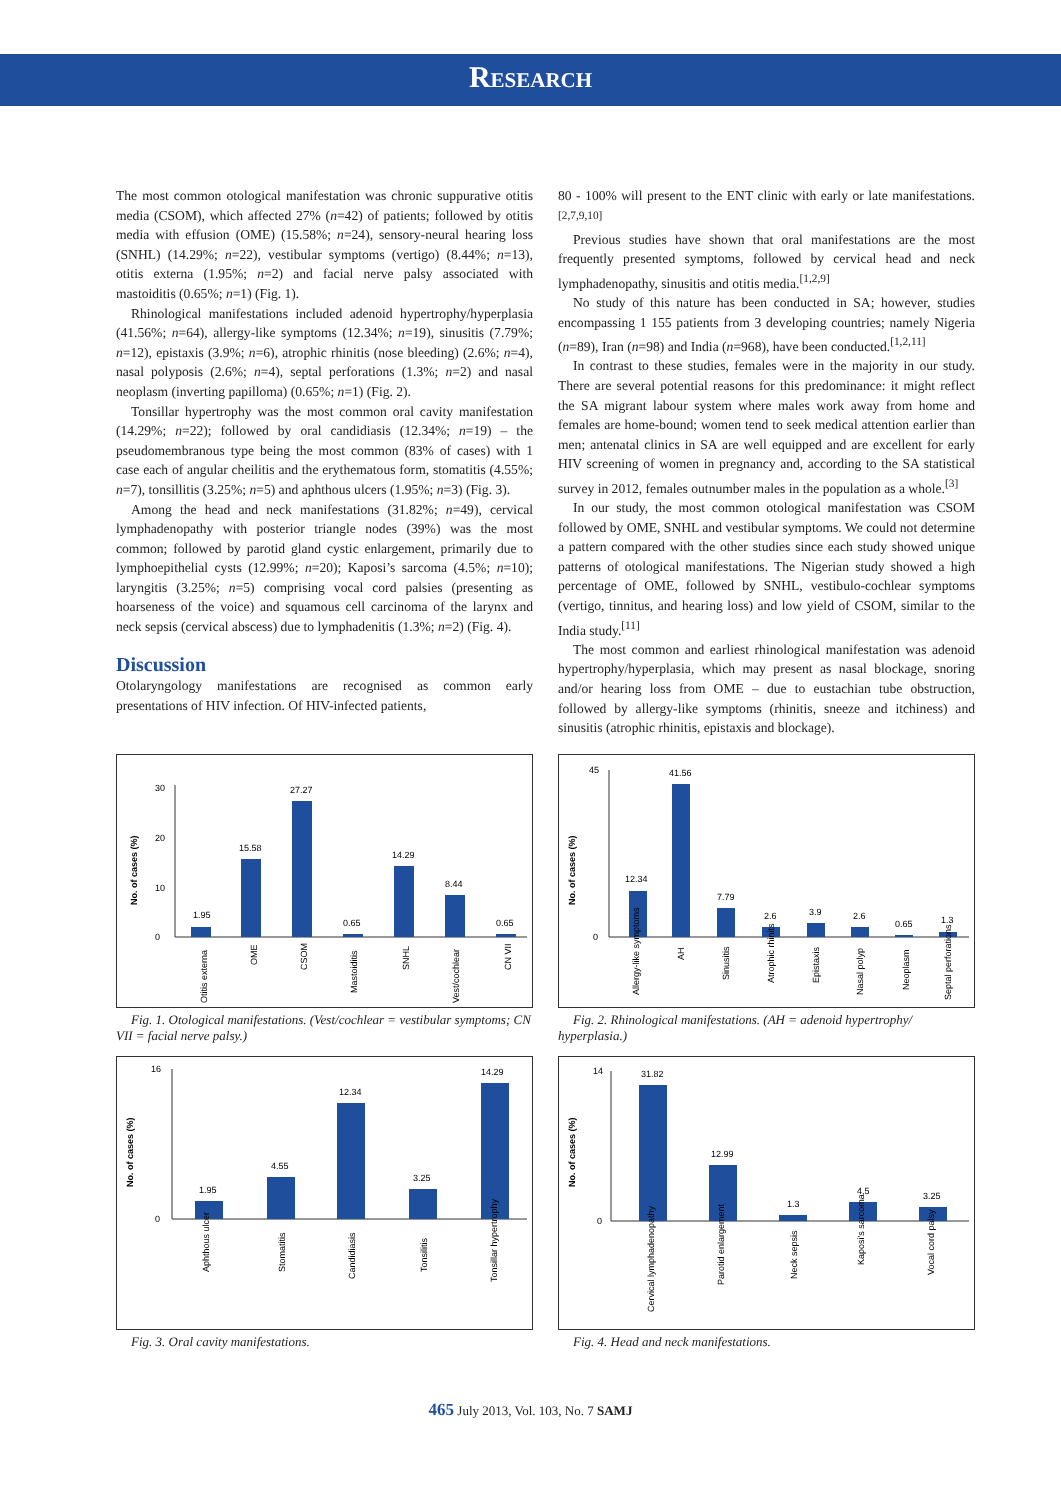Research
The most common otological manifestation was chronic suppurative otitis media (CSOM), which affected 27% (n=42) of patients; followed by otitis media with effusion (OME) (15.58%; n=24), sensory-neural hearing loss (SNHL) (14.29%; n=22), vestibular symptoms (vertigo) (8.44%; n=13), otitis externa (1.95%; n=2) and facial nerve palsy associated with mastoiditis (0.65%; n=1) (Fig. 1).
Rhinological manifestations included adenoid hypertrophy/hyperplasia (41.56%; n=64), allergy-like symptoms (12.34%; n=19), sinusitis (7.79%; n=12), epistaxis (3.9%; n=6), atrophic rhinitis (nose bleeding) (2.6%; n=4), nasal polyposis (2.6%; n=4), septal perforations (1.3%; n=2) and nasal neoplasm (inverting papilloma) (0.65%; n=1) (Fig. 2).
Tonsillar hypertrophy was the most common oral cavity manifestation (14.29%; n=22); followed by oral candidiasis (12.34%; n=19) – the pseudomembranous type being the most common (83% of cases) with 1 case each of angular cheilitis and the erythematous form, stomatitis (4.55%; n=7), tonsillitis (3.25%; n=5) and aphthous ulcers (1.95%; n=3) (Fig. 3).
Among the head and neck manifestations (31.82%; n=49), cervical lymphadenopathy with posterior triangle nodes (39%) was the most common; followed by parotid gland cystic enlargement, primarily due to lymphoepithelial cysts (12.99%; n=20); Kaposi’s sarcoma (4.5%; n=10); laryngitis (3.25%; n=5) comprising vocal cord palsies (presenting as hoarseness of the voice) and squamous cell carcinoma of the larynx and neck sepsis (cervical abscess) due to lymphadenitis (1.3%; n=2) (Fig. 4).
Discussion
Otolaryngology manifestations are recognised as common early presentations of HIV infection. Of HIV-infected patients,
80 - 100% will present to the ENT clinic with early or late manifestations.<sup>[2,7,9,10]</sup>
Previous studies have shown that oral manifestations are the most frequently presented symptoms, followed by cervical head and neck lymphadenopathy, sinusitis and otitis media.<sup>[1,2,9]</sup>
No study of this nature has been conducted in SA; however, studies encompassing 1 155 patients from 3 developing countries; namely Nigeria (n=89), Iran (n=98) and India (n=968), have been conducted.<sup>[1,2,11]</sup>
In contrast to these studies, females were in the majority in our study. There are several potential reasons for this predominance: it might reflect the SA migrant labour system where males work away from home and females are home-bound; women tend to seek medical attention earlier than men; antenatal clinics in SA are well equipped and are excellent for early HIV screening of women in pregnancy and, according to the SA statistical survey in 2012, females outnumber males in the population as a whole.<sup>[3]</sup>
In our study, the most common otological manifestation was CSOM followed by OME, SNHL and vestibular symptoms. We could not determine a pattern compared with the other studies since each study showed unique patterns of otological manifestations. The Nigerian study showed a high percentage of OME, followed by SNHL, vestibulo-cochlear symptoms (vertigo, tinnitus, and hearing loss) and low yield of CSOM, similar to the India study.<sup>[11]</sup>
The most common and earliest rhinological manifestation was adenoid hypertrophy/hyperplasia, which may present as nasal blockage, snoring and/or hearing loss from OME – due to eustachian tube obstruction, followed by allergy-like symptoms (rhinitis, sneeze and itchiness) and sinusitis (atrophic rhinitis, epistaxis and blockage).
No. of cases (%)
0
10
20
30
1.95
15.58
27.27
0.65
14.29
8.44
0.65
Otitis externa
OME
CSOM
Mastoiditis
SNHL
Vest/cochlear
CN VII
Fig. 1. Otological manifestations. (Vest/cochlear = vestibular symptoms; CN VII = facial nerve palsy.)
No. of cases (%)
0
45
12.34
41.56
7.79
2.6
3.9
2.6
0.65
1.3
Allergy-like symptoms
AH
Sinusitis
Atrophic rhinits
Epistaxis
Nasal polyp
Neoplasm
Septal perforations
Fig. 2. Rhinological manifestations. (AH = adenoid hypertrophy/ hyperplasia.)
No. of cases (%)
0
16
1.95
4.55
12.34
3.25
14.29
Aphthous ulcer
Stomatitis
Candidiasis
Tonsilitis
Tonsillar hypertrophy
Fig. 3. Oral cavity manifestations.
No. of cases (%)
0
14
31.82
12.99
1.3
4.5
3.25
Cervical lymphadenopathy
Parotid enlargement
Neck sepsis
Kaposi's sarcoma
Vocal cord palsy
Fig. 4. Head and neck manifestations.
465 July 2013, Vol. 103, No. 7 SAMJ